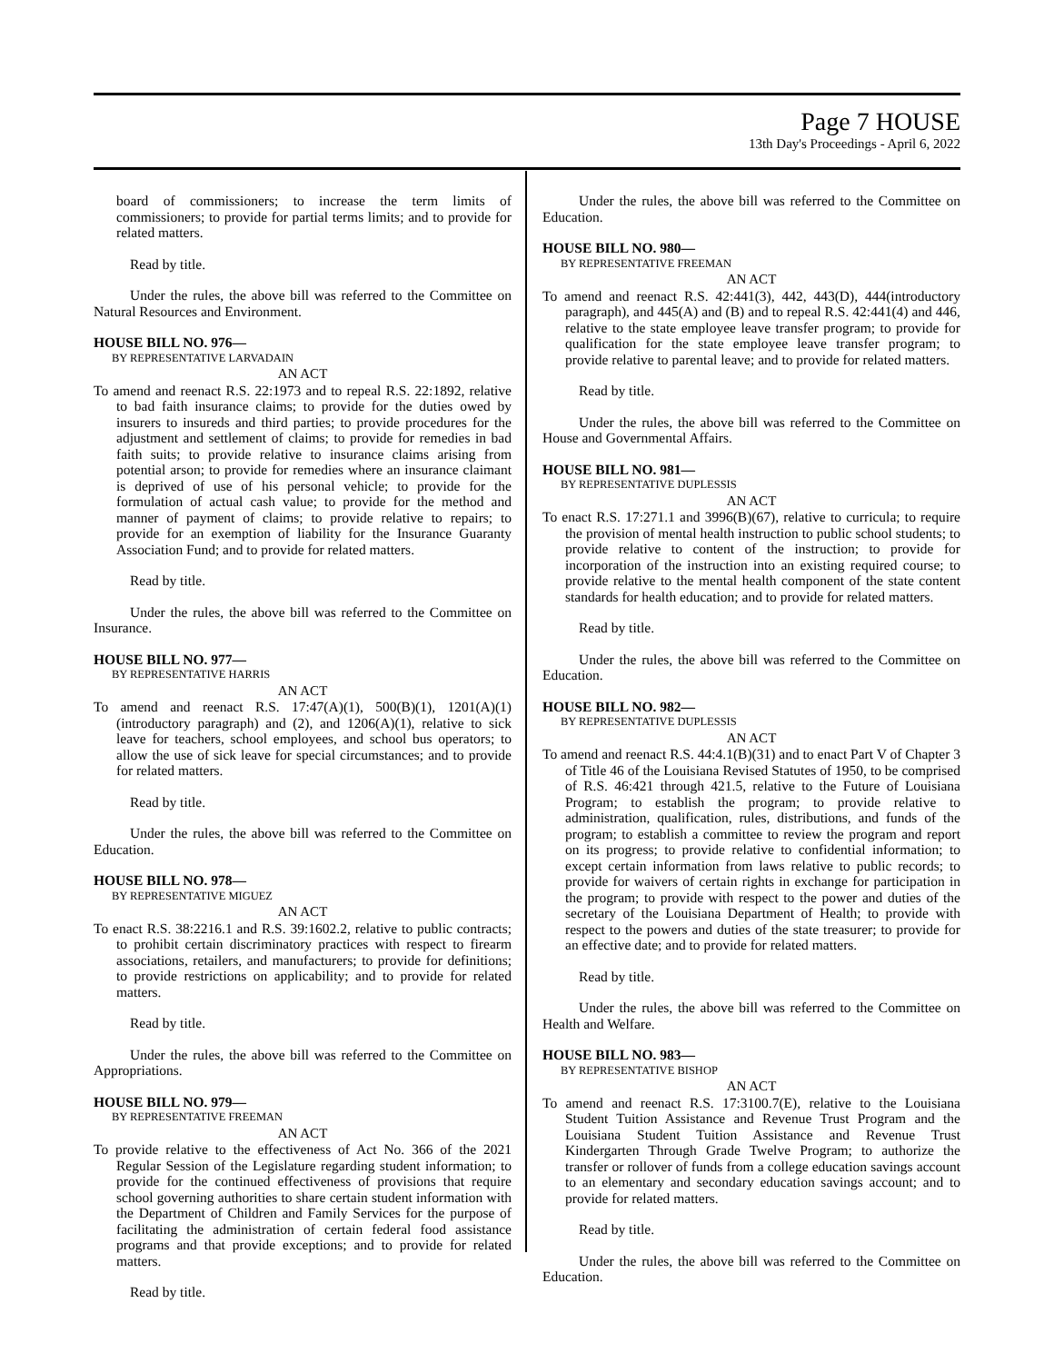Page 7 HOUSE
13th Day's Proceedings - April 6, 2022
board of commissioners; to increase the term limits of commissioners; to provide for partial terms limits; and to provide for related matters.
Read by title.
Under the rules, the above bill was referred to the Committee on Natural Resources and Environment.
HOUSE BILL NO. 976—
BY REPRESENTATIVE LARVADAIN
AN ACT
To amend and reenact R.S. 22:1973 and to repeal R.S. 22:1892, relative to bad faith insurance claims; to provide for the duties owed by insurers to insureds and third parties; to provide procedures for the adjustment and settlement of claims; to provide for remedies in bad faith suits; to provide relative to insurance claims arising from potential arson; to provide for remedies where an insurance claimant is deprived of use of his personal vehicle; to provide for the formulation of actual cash value; to provide for the method and manner of payment of claims; to provide relative to repairs; to provide for an exemption of liability for the Insurance Guaranty Association Fund; and to provide for related matters.
Read by title.
Under the rules, the above bill was referred to the Committee on Insurance.
HOUSE BILL NO. 977—
BY REPRESENTATIVE HARRIS
AN ACT
To amend and reenact R.S. 17:47(A)(1), 500(B)(1), 1201(A)(1)(introductory paragraph) and (2), and 1206(A)(1), relative to sick leave for teachers, school employees, and school bus operators; to allow the use of sick leave for special circumstances; and to provide for related matters.
Read by title.
Under the rules, the above bill was referred to the Committee on Education.
HOUSE BILL NO. 978—
BY REPRESENTATIVE MIGUEZ
AN ACT
To enact R.S. 38:2216.1 and R.S. 39:1602.2, relative to public contracts; to prohibit certain discriminatory practices with respect to firearm associations, retailers, and manufacturers; to provide for definitions; to provide restrictions on applicability; and to provide for related matters.
Read by title.
Under the rules, the above bill was referred to the Committee on Appropriations.
HOUSE BILL NO. 979—
BY REPRESENTATIVE FREEMAN
AN ACT
To provide relative to the effectiveness of Act No. 366 of the 2021 Regular Session of the Legislature regarding student information; to provide for the continued effectiveness of provisions that require school governing authorities to share certain student information with the Department of Children and Family Services for the purpose of facilitating the administration of certain federal food assistance programs and that provide exceptions; and to provide for related matters.
Read by title.
Under the rules, the above bill was referred to the Committee on Education.
HOUSE BILL NO. 980—
BY REPRESENTATIVE FREEMAN
AN ACT
To amend and reenact R.S. 42:441(3), 442, 443(D), 444(introductory paragraph), and 445(A) and (B) and to repeal R.S. 42:441(4) and 446, relative to the state employee leave transfer program; to provide for qualification for the state employee leave transfer program; to provide relative to parental leave; and to provide for related matters.
Read by title.
Under the rules, the above bill was referred to the Committee on House and Governmental Affairs.
HOUSE BILL NO. 981—
BY REPRESENTATIVE DUPLESSIS
AN ACT
To enact R.S. 17:271.1 and 3996(B)(67), relative to curricula; to require the provision of mental health instruction to public school students; to provide relative to content of the instruction; to provide for incorporation of the instruction into an existing required course; to provide relative to the mental health component of the state content standards for health education; and to provide for related matters.
Read by title.
Under the rules, the above bill was referred to the Committee on Education.
HOUSE BILL NO. 982—
BY REPRESENTATIVE DUPLESSIS
AN ACT
To amend and reenact R.S. 44:4.1(B)(31) and to enact Part V of Chapter 3 of Title 46 of the Louisiana Revised Statutes of 1950, to be comprised of R.S. 46:421 through 421.5, relative to the Future of Louisiana Program; to establish the program; to provide relative to administration, qualification, rules, distributions, and funds of the program; to establish a committee to review the program and report on its progress; to provide relative to confidential information; to except certain information from laws relative to public records; to provide for waivers of certain rights in exchange for participation in the program; to provide with respect to the power and duties of the secretary of the Louisiana Department of Health; to provide with respect to the powers and duties of the state treasurer; to provide for an effective date; and to provide for related matters.
Read by title.
Under the rules, the above bill was referred to the Committee on Health and Welfare.
HOUSE BILL NO. 983—
BY REPRESENTATIVE BISHOP
AN ACT
To amend and reenact R.S. 17:3100.7(E), relative to the Louisiana Student Tuition Assistance and Revenue Trust Program and the Louisiana Student Tuition Assistance and Revenue Trust Kindergarten Through Grade Twelve Program; to authorize the transfer or rollover of funds from a college education savings account to an elementary and secondary education savings account; and to provide for related matters.
Read by title.
Under the rules, the above bill was referred to the Committee on Education.